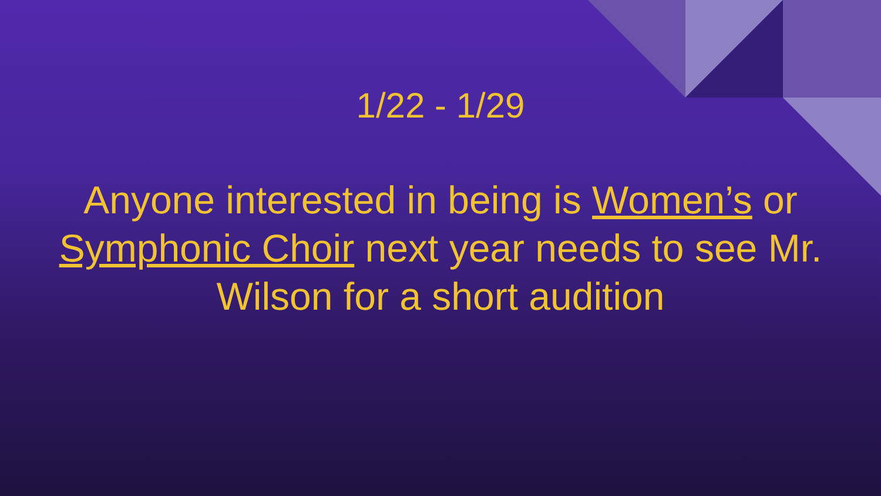1/22 - 1/29
Anyone interested in being is Women’s or Symphonic Choir next year needs to see Mr. Wilson for a short audition